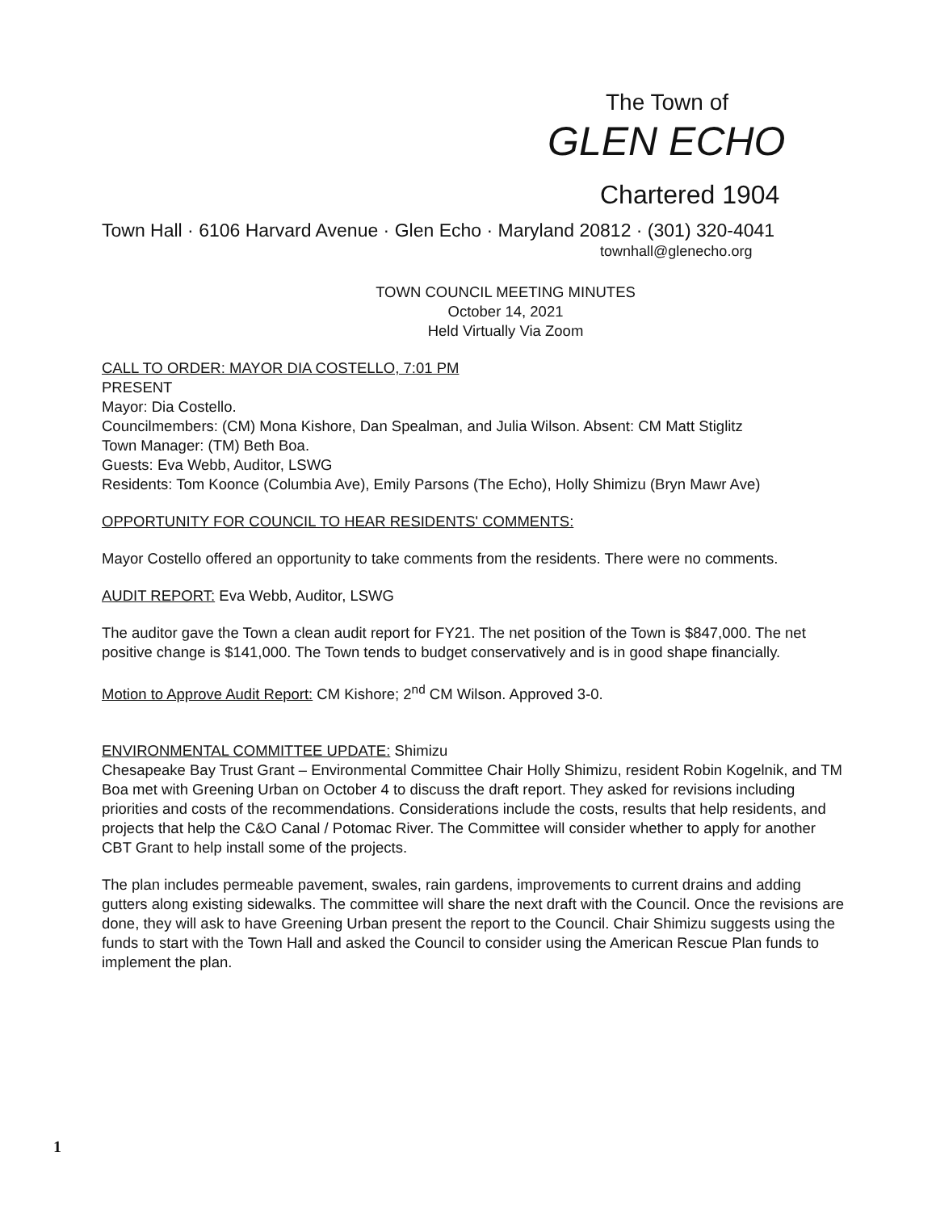The Town of
GLEN ECHO
Chartered 1904
Town Hall · 6106 Harvard Avenue · Glen Echo · Maryland 20812 · (301) 320-4041
townhall@glenecho.org
TOWN COUNCIL MEETING MINUTES
October 14, 2021
Held Virtually Via Zoom
CALL TO ORDER: MAYOR DIA COSTELLO, 7:01 PM
PRESENT
Mayor: Dia Costello.
Councilmembers: (CM) Mona Kishore, Dan Spealman, and Julia Wilson. Absent: CM Matt Stiglitz
Town Manager: (TM) Beth Boa.
Guests: Eva Webb, Auditor, LSWG
Residents: Tom Koonce (Columbia Ave), Emily Parsons (The Echo), Holly Shimizu (Bryn Mawr Ave)
OPPORTUNITY FOR COUNCIL TO HEAR RESIDENTS' COMMENTS:
Mayor Costello offered an opportunity to take comments from the residents. There were no comments.
AUDIT REPORT: Eva Webb, Auditor, LSWG
The auditor gave the Town a clean audit report for FY21. The net position of the Town is $847,000. The net positive change is $141,000. The Town tends to budget conservatively and is in good shape financially.
Motion to Approve Audit Report: CM Kishore; 2<sup>nd</sup> CM Wilson. Approved 3-0.
ENVIRONMENTAL COMMITTEE UPDATE: Shimizu
Chesapeake Bay Trust Grant – Environmental Committee Chair Holly Shimizu, resident Robin Kogelnik, and TM Boa met with Greening Urban on October 4 to discuss the draft report. They asked for revisions including priorities and costs of the recommendations. Considerations include the costs, results that help residents, and projects that help the C&O Canal / Potomac River. The Committee will consider whether to apply for another CBT Grant to help install some of the projects.
The plan includes permeable pavement, swales, rain gardens, improvements to current drains and adding gutters along existing sidewalks. The committee will share the next draft with the Council. Once the revisions are done, they will ask to have Greening Urban present the report to the Council. Chair Shimizu suggests using the funds to start with the Town Hall and asked the Council to consider using the American Rescue Plan funds to implement the plan.
1